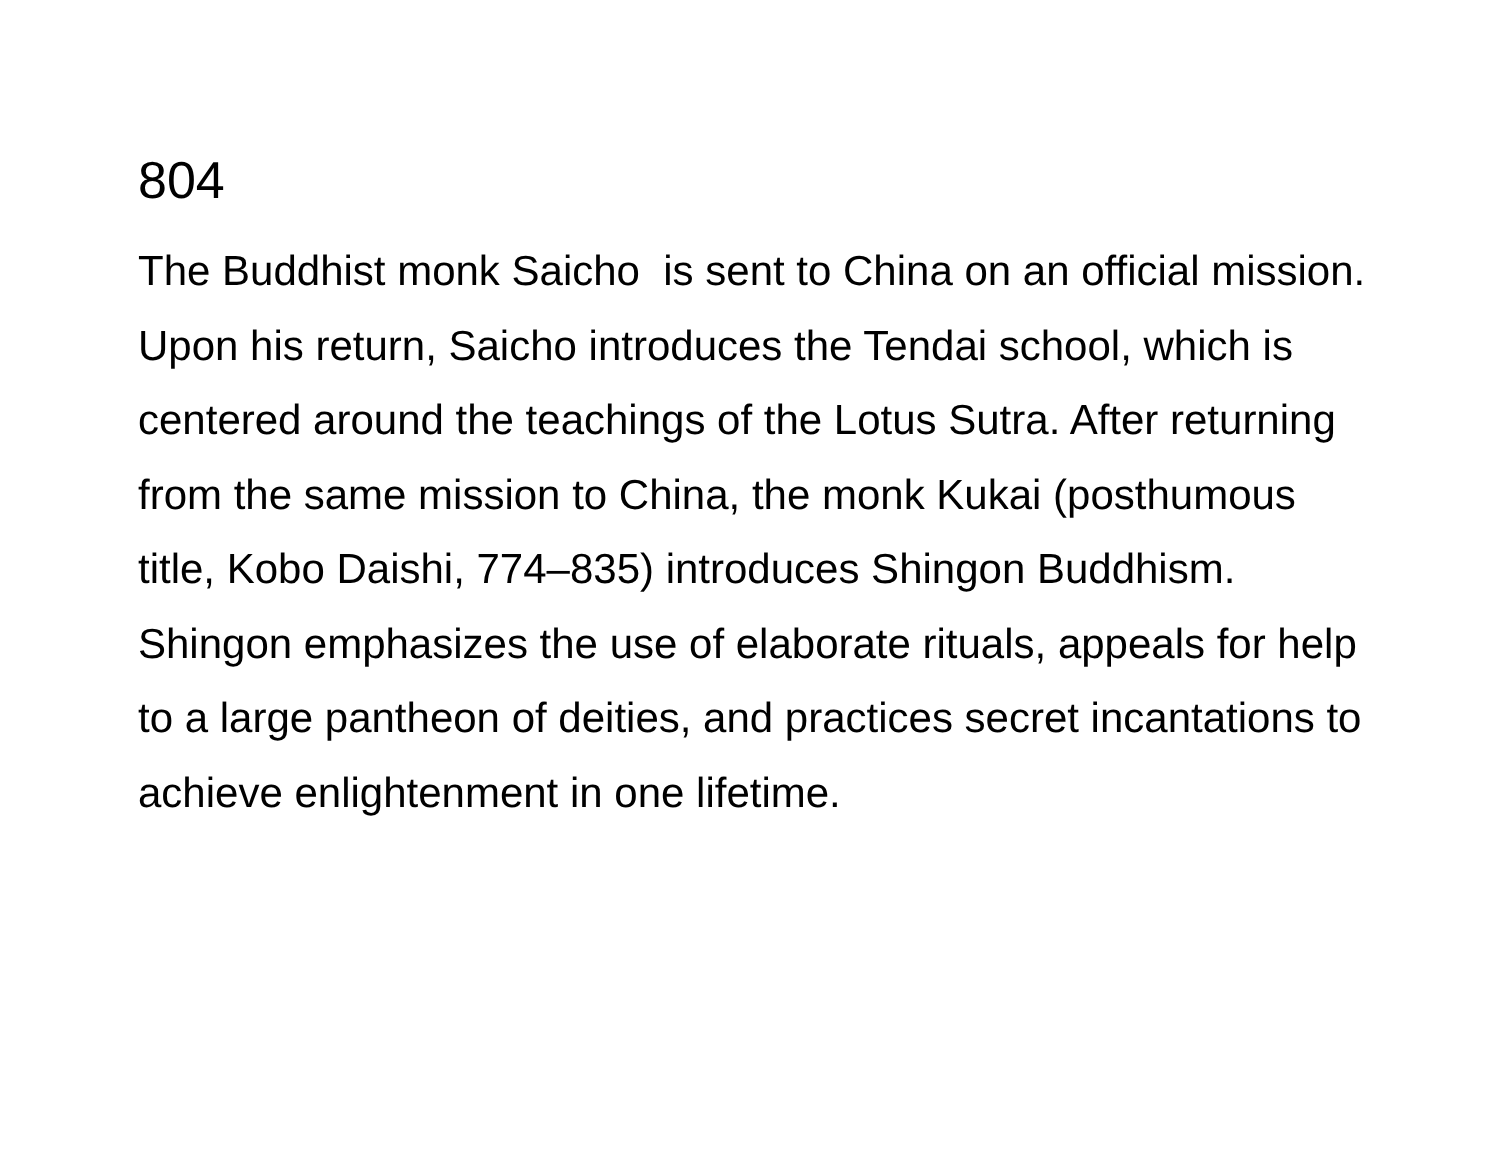804
The Buddhist monk Saicho is sent to China on an official mission. Upon his return, Saicho introduces the Tendai school, which is centered around the teachings of the Lotus Sutra. After returning from the same mission to China, the monk Kukai (posthumous title, Kobo Daishi, 774–835) introduces Shingon Buddhism. Shingon emphasizes the use of elaborate rituals, appeals for help to a large pantheon of deities, and practices secret incantations to achieve enlightenment in one lifetime.